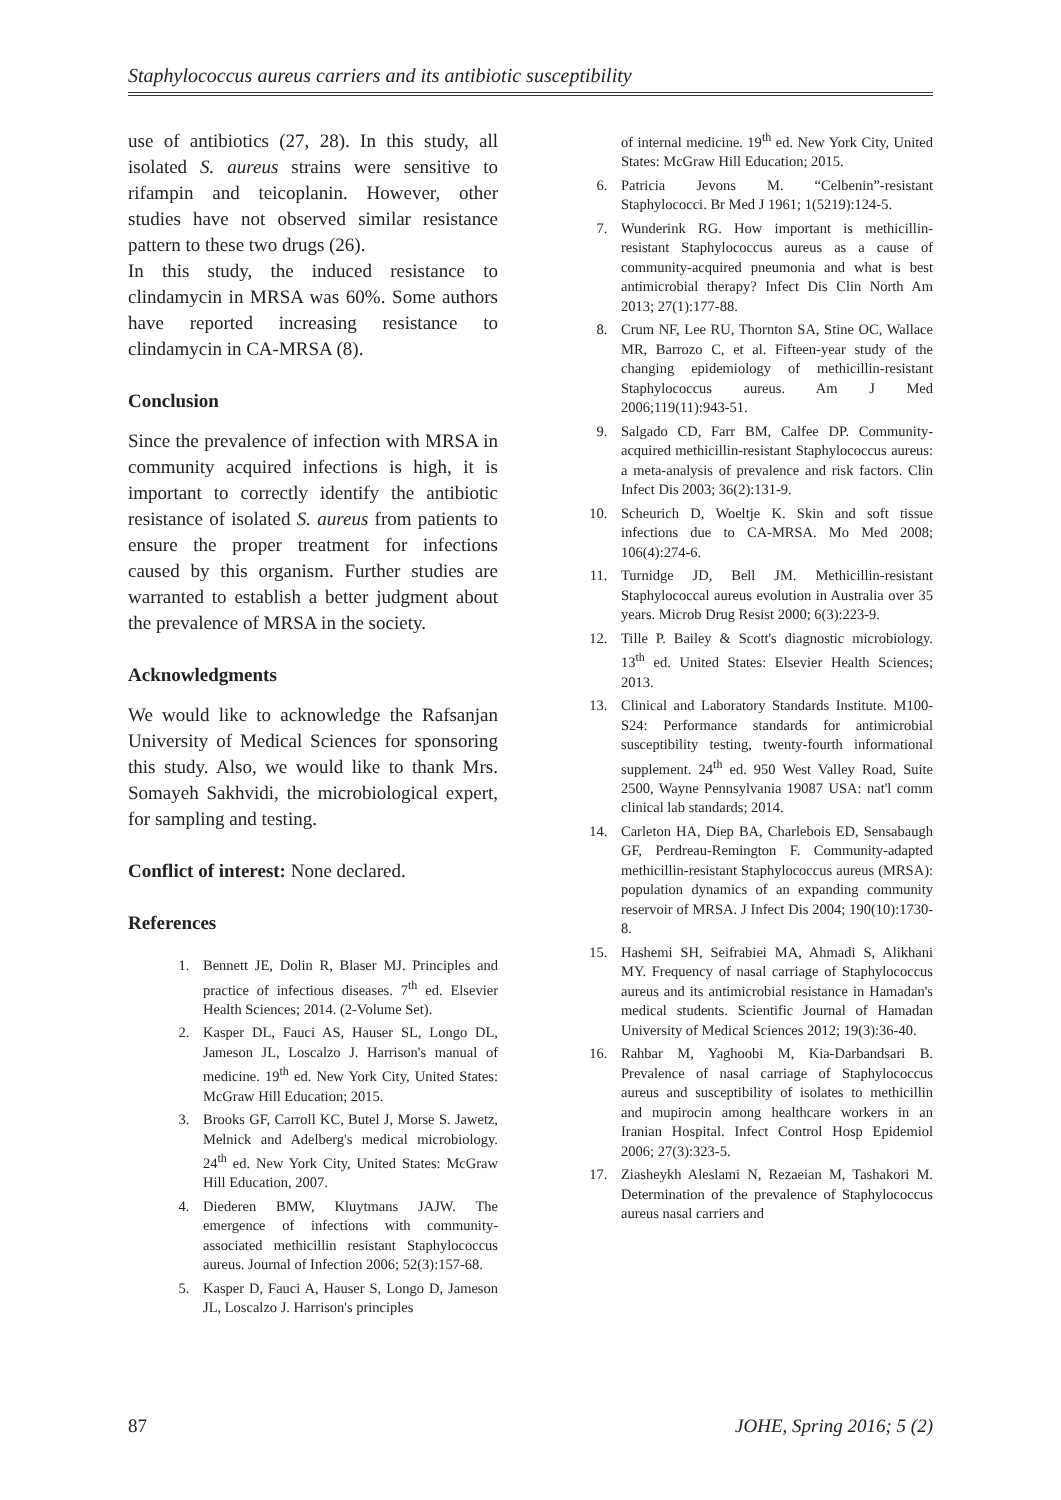Staphylococcus aureus carriers and its antibiotic susceptibility
use of antibiotics (27, 28). In this study, all isolated S. aureus strains were sensitive to rifampin and teicoplanin. However, other studies have not observed similar resistance pattern to these two drugs (26).
In this study, the induced resistance to clindamycin in MRSA was 60%. Some authors have reported increasing resistance to clindamycin in CA-MRSA (8).
Conclusion
Since the prevalence of infection with MRSA in community acquired infections is high, it is important to correctly identify the antibiotic resistance of isolated S. aureus from patients to ensure the proper treatment for infections caused by this organism. Further studies are warranted to establish a better judgment about the prevalence of MRSA in the society.
Acknowledgments
We would like to acknowledge the Rafsanjan University of Medical Sciences for sponsoring this study. Also, we would like to thank Mrs. Somayeh Sakhvidi, the microbiological expert, for sampling and testing.
Conflict of interest: None declared.
References
1. Bennett JE, Dolin R, Blaser MJ. Principles and practice of infectious diseases. 7<sup>th</sup> ed. Elsevier Health Sciences; 2014. (2-Volume Set).
2. Kasper DL, Fauci AS, Hauser SL, Longo DL, Jameson JL, Loscalzo J. Harrison's manual of medicine. 19<sup>th</sup> ed. New York City, United States: McGraw Hill Education; 2015.
3. Brooks GF, Carroll KC, Butel J, Morse S. Jawetz, Melnick and Adelberg's medical microbiology. 24<sup>th</sup> ed. New York City, United States: McGraw Hill Education, 2007.
4. Diederen BMW, Kluytmans JAJW. The emergence of infections with community-associated methicillin resistant Staphylococcus aureus. Journal of Infection 2006; 52(3):157-68.
5. Kasper D, Fauci A, Hauser S, Longo D, Jameson JL, Loscalzo J. Harrison's principles
of internal medicine. 19<sup>th</sup> ed. New York City, United States: McGraw Hill Education; 2015.
6. Patricia Jevons M. “Celbenin”-resistant Staphylococci. Br Med J 1961; 1(5219):124-5.
7. Wunderink RG. How important is methicillin-resistant Staphylococcus aureus as a cause of community-acquired pneumonia and what is best antimicrobial therapy? Infect Dis Clin North Am 2013; 27(1):177-88.
8. Crum NF, Lee RU, Thornton SA, Stine OC, Wallace MR, Barrozo C, et al. Fifteen-year study of the changing epidemiology of methicillin-resistant Staphylococcus aureus. Am J Med 2006;119(11):943-51.
9. Salgado CD, Farr BM, Calfee DP. Community-acquired methicillin-resistant Staphylococcus aureus: a meta-analysis of prevalence and risk factors. Clin Infect Dis 2003; 36(2):131-9.
10. Scheurich D, Woeltje K. Skin and soft tissue infections due to CA-MRSA. Mo Med 2008; 106(4):274-6.
11. Turnidge JD, Bell JM. Methicillin-resistant Staphylococcal aureus evolution in Australia over 35 years. Microb Drug Resist 2000; 6(3):223-9.
12. Tille P. Bailey & Scott's diagnostic microbiology. 13<sup>th</sup> ed. United States: Elsevier Health Sciences; 2013.
13. Clinical and Laboratory Standards Institute. M100-S24: Performance standards for antimicrobial susceptibility testing, twenty-fourth informational supplement. 24<sup>th</sup> ed. 950 West Valley Road, Suite 2500, Wayne Pennsylvania 19087 USA: nat'l comm clinical lab standards; 2014.
14. Carleton HA, Diep BA, Charlebois ED, Sensabaugh GF, Perdreau-Remington F. Community-adapted methicillin-resistant Staphylococcus aureus (MRSA): population dynamics of an expanding community reservoir of MRSA. J Infect Dis 2004; 190(10):1730-8.
15. Hashemi SH, Seifrabiei MA, Ahmadi S, Alikhani MY. Frequency of nasal carriage of Staphylococcus aureus and its antimicrobial resistance in Hamadan's medical students. Scientific Journal of Hamadan University of Medical Sciences 2012; 19(3):36-40.
16. Rahbar M, Yaghoobi M, Kia-Darbandsari B. Prevalence of nasal carriage of Staphylococcus aureus and susceptibility of isolates to methicillin and mupirocin among healthcare workers in an Iranian Hospital. Infect Control Hosp Epidemiol 2006; 27(3):323-5.
17. Ziasheykh Aleslami N, Rezaeian M, Tashakori M. Determination of the prevalence of Staphylococcus aureus nasal carriers and
87 JOHE, Spring 2016; 5 (2)